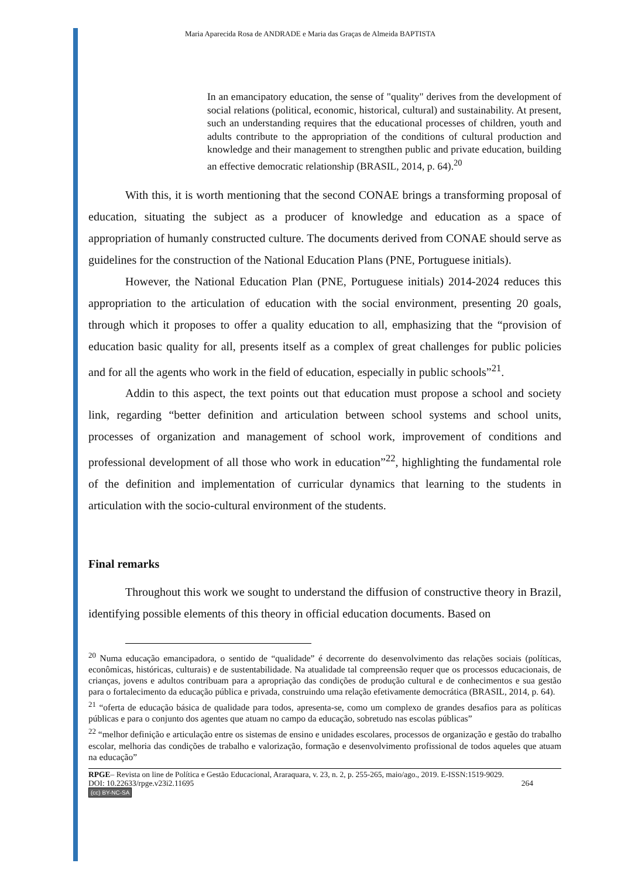Maria Aparecida Rosa de ANDRADE e Maria das Graças de Almeida BAPTISTA
In an emancipatory education, the sense of "quality" derives from the development of social relations (political, economic, historical, cultural) and sustainability. At present, such an understanding requires that the educational processes of children, youth and adults contribute to the appropriation of the conditions of cultural production and knowledge and their management to strengthen public and private education, building an effective democratic relationship (BRASIL, 2014, p. 64).<sup>20</sup>
With this, it is worth mentioning that the second CONAE brings a transforming proposal of education, situating the subject as a producer of knowledge and education as a space of appropriation of humanly constructed culture. The documents derived from CONAE should serve as guidelines for the construction of the National Education Plans (PNE, Portuguese initials).
However, the National Education Plan (PNE, Portuguese initials) 2014-2024 reduces this appropriation to the articulation of education with the social environment, presenting 20 goals, through which it proposes to offer a quality education to all, emphasizing that the “provision of education basic quality for all, presents itself as a complex of great challenges for public policies and for all the agents who work in the field of education, especially in public schools”<sup>21</sup>.
Addin to this aspect, the text points out that education must propose a school and society link, regarding “better definition and articulation between school systems and school units, processes of organization and management of school work, improvement of conditions and professional development of all those who work in education”<sup>22</sup>, highlighting the fundamental role of the definition and implementation of curricular dynamics that learning to the students in articulation with the socio-cultural environment of the students.
Final remarks
Throughout this work we sought to understand the diffusion of constructive theory in Brazil, identifying possible elements of this theory in official education documents. Based on
<sup>20</sup> Numa educação emancipadora, o sentido de “qualidade” é decorrente do desenvolvimento das relações sociais (políticas, econômicas, históricas, culturais) e de sustentabilidade. Na atualidade tal compreensão requer que os processos educacionais, de crianças, jovens e adultos contribuam para a apropriação das condições de produção cultural e de conhecimentos e sua gestão para o fortalecimento da educação pública e privada, construindo uma relação efetivamente democrática (BRASIL, 2014, p. 64).
<sup>21</sup> “oferta de educação básica de qualidade para todos, apresenta-se, como um complexo de grandes desafios para as políticas públicas e para o conjunto dos agentes que atuam no campo da educação, sobretudo nas escolas públicas”
<sup>22</sup> “melhor definição e articulação entre os sistemas de ensino e unidades escolares, processos de organização e gestão do trabalho escolar, melhoria das condições de trabalho e valorização, formação e desenvolvimento profissional de todos aqueles que atuam na educação”
RPGE– Revista on line de Política e Gestão Educacional, Araraquara, v. 23, n. 2, p. 255-265, maio/ago., 2019. E-ISSN:1519-9029.
DOI: 10.22633/rpge.v23i2.11695 264
(cc) BY-NC-SA